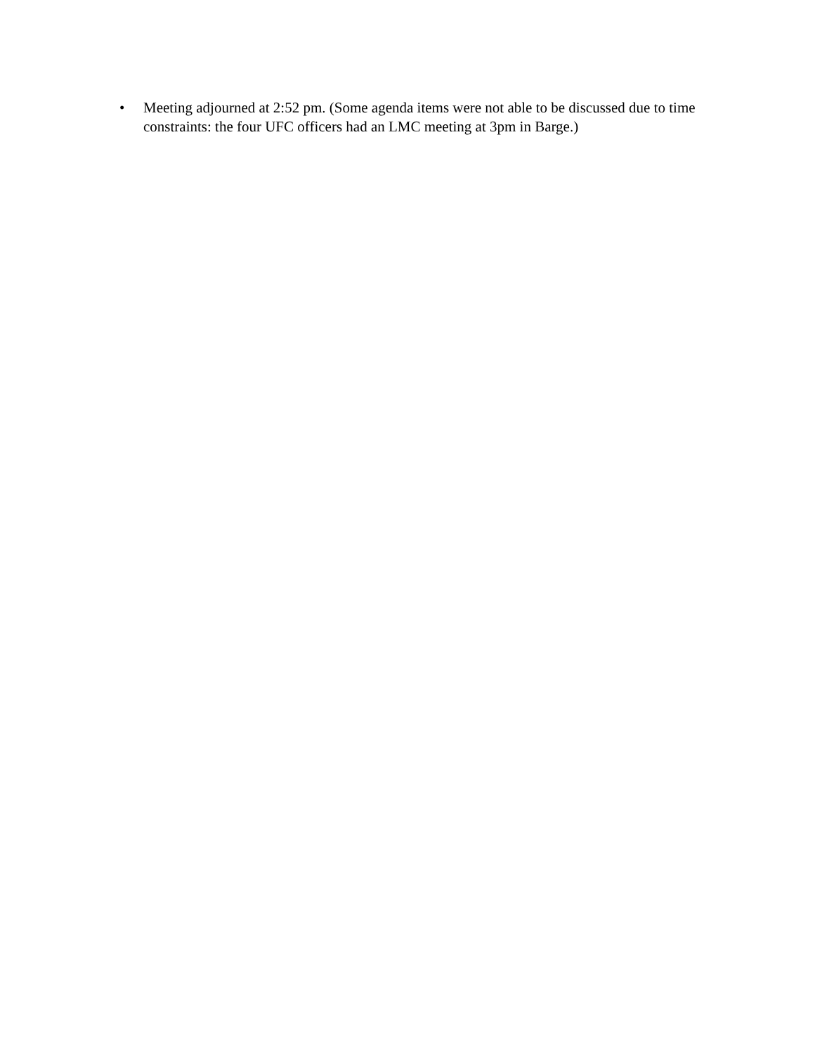• Meeting adjourned at 2:52 pm. (Some agenda items were not able to be discussed due to time constraints: the four UFC officers had an LMC meeting at 3pm in Barge.)